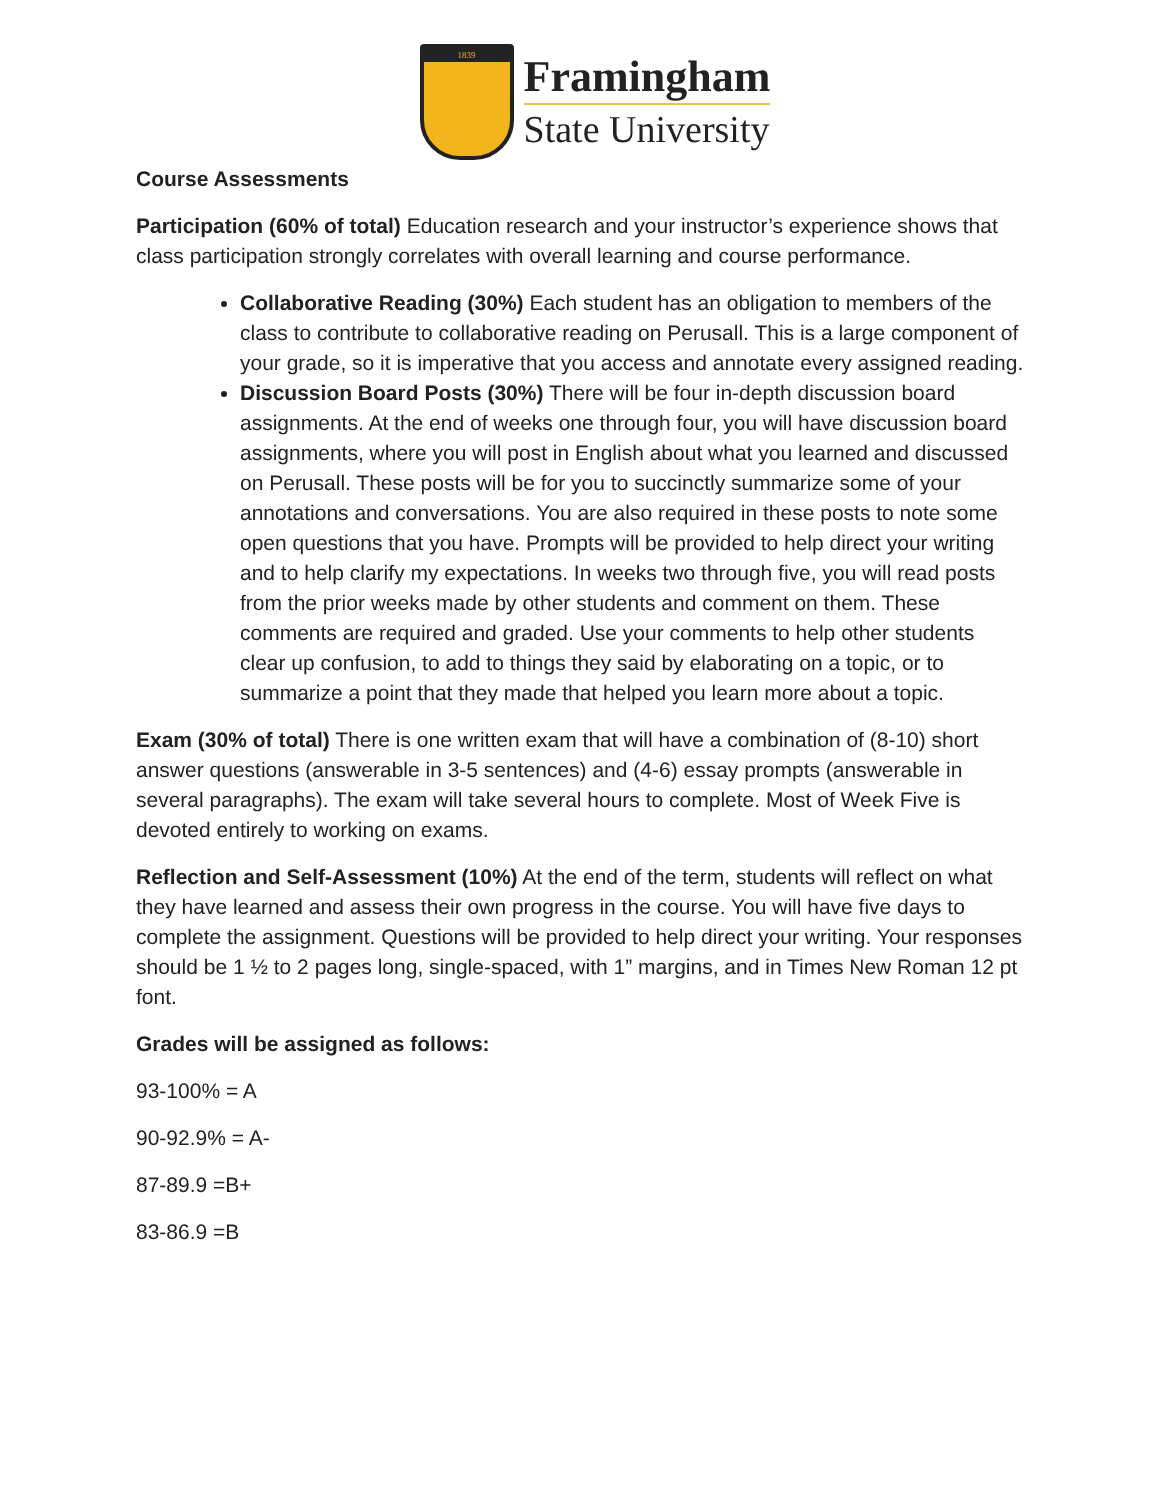1839
Framingham
State University
Course Assessments
Participation (60% of total) Education research and your instructor’s experience shows that class participation strongly correlates with overall learning and course performance.
Collaborative Reading (30%) Each student has an obligation to members of the class to contribute to collaborative reading on Perusall. This is a large component of your grade, so it is imperative that you access and annotate every assigned reading.
Discussion Board Posts (30%) There will be four in-depth discussion board assignments. At the end of weeks one through four, you will have discussion board assignments, where you will post in English about what you learned and discussed on Perusall. These posts will be for you to succinctly summarize some of your annotations and conversations. You are also required in these posts to note some open questions that you have. Prompts will be provided to help direct your writing and to help clarify my expectations. In weeks two through five, you will read posts from the prior weeks made by other students and comment on them. These comments are required and graded. Use your comments to help other students clear up confusion, to add to things they said by elaborating on a topic, or to summarize a point that they made that helped you learn more about a topic.
Exam (30% of total) There is one written exam that will have a combination of (8-10) short answer questions (answerable in 3-5 sentences) and (4-6) essay prompts (answerable in several paragraphs). The exam will take several hours to complete. Most of Week Five is devoted entirely to working on exams.
Reflection and Self-Assessment (10%) At the end of the term, students will reflect on what they have learned and assess their own progress in the course. You will have five days to complete the assignment. Questions will be provided to help direct your writing. Your responses should be 1 ½ to 2 pages long, single-spaced, with 1” margins, and in Times New Roman 12 pt font.
Grades will be assigned as follows:
93-100% = A
90-92.9% = A-
87-89.9 =B+
83-86.9 =B